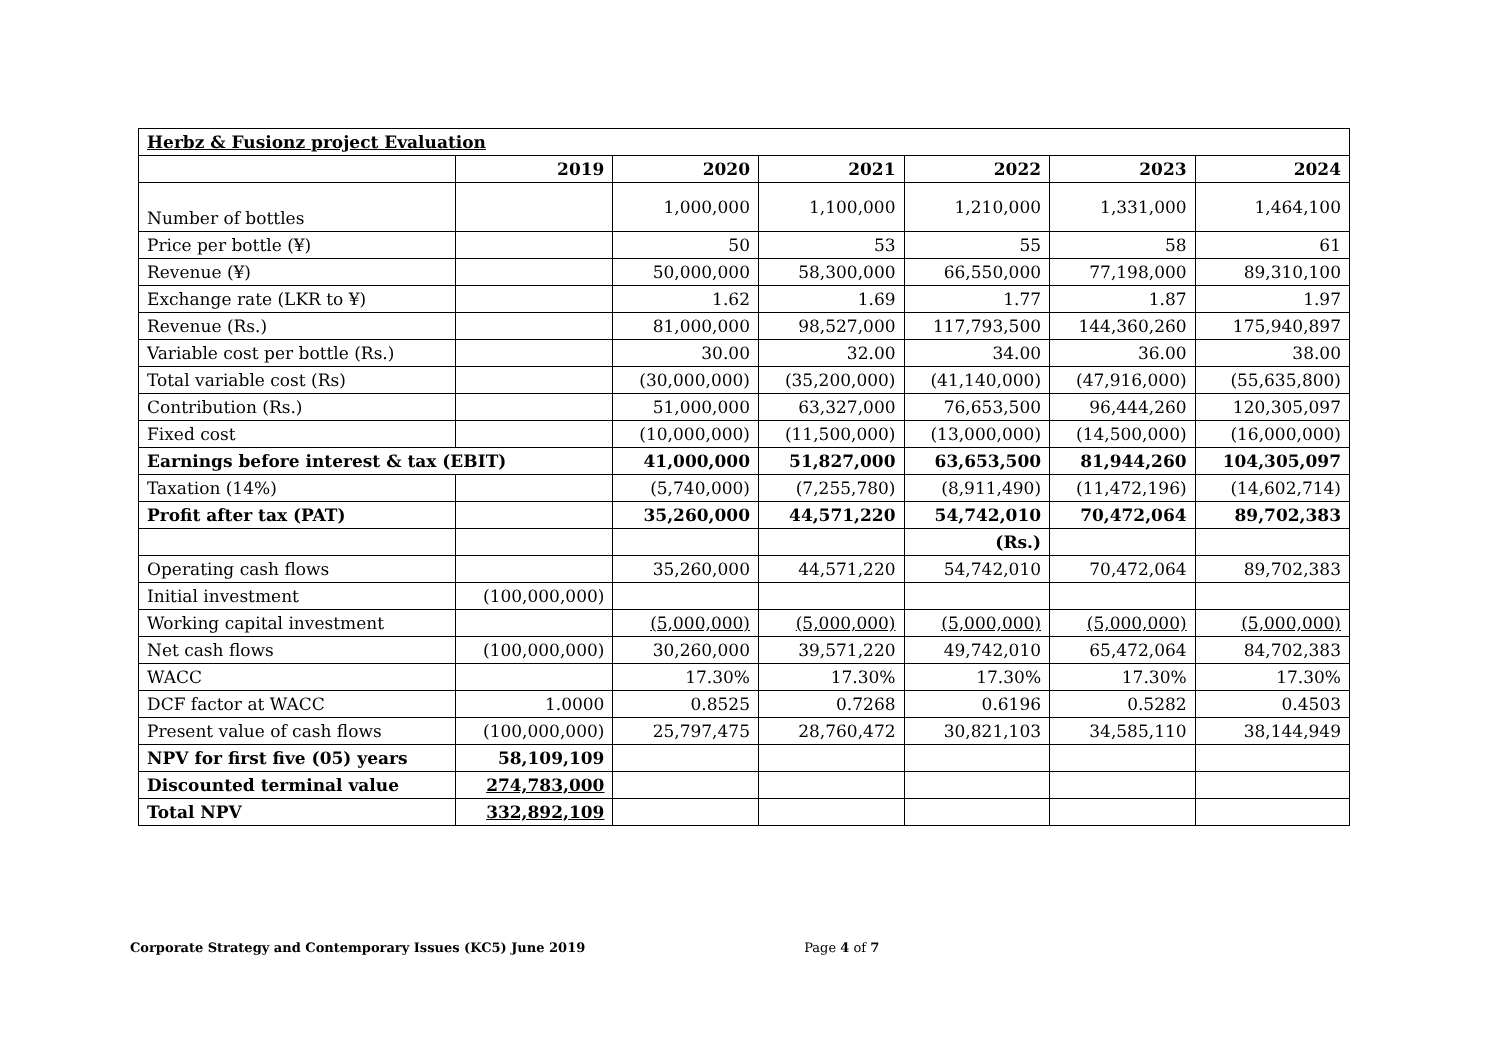| Herbz & Fusionz project Evaluation | | | | | | |
| | 2019 | 2020 | 2021 | 2022 | 2023 | 2024 |
| Number of bottles | | 1,000,000 | 1,100,000 | 1,210,000 | 1,331,000 | 1,464,100 |
| Price per bottle (¥) | | 50 | 53 | 55 | 58 | 61 |
| Revenue (¥) | | 50,000,000 | 58,300,000 | 66,550,000 | 77,198,000 | 89,310,100 |
| Exchange rate (LKR to ¥) | | 1.62 | 1.69 | 1.77 | 1.87 | 1.97 |
| Revenue (Rs.) | | 81,000,000 | 98,527,000 | 117,793,500 | 144,360,260 | 175,940,897 |
| Variable cost per bottle (Rs.) | | 30.00 | 32.00 | 34.00 | 36.00 | 38.00 |
| Total variable cost (Rs) | | (30,000,000) | (35,200,000) | (41,140,000) | (47,916,000) | (55,635,800) |
| Contribution (Rs.) | | 51,000,000 | 63,327,000 | 76,653,500 | 96,444,260 | 120,305,097 |
| Fixed cost | | (10,000,000) | (11,500,000) | (13,000,000) | (14,500,000) | (16,000,000) |
| Earnings before interest & tax (EBIT) | | 41,000,000 | 51,827,000 | 63,653,500 | 81,944,260 | 104,305,097 |
| Taxation (14%) | | (5,740,000) | (7,255,780) | (8,911,490) | (11,472,196) | (14,602,714) |
| Profit after tax (PAT) | | 35,260,000 | 44,571,220 | 54,742,010 | 70,472,064 | 89,702,383 |
| | | | | (Rs.) | | |
| Operating cash flows | | 35,260,000 | 44,571,220 | 54,742,010 | 70,472,064 | 89,702,383 |
| Initial investment | (100,000,000) | | | | | |
| Working capital investment | | (5,000,000) | (5,000,000) | (5,000,000) | (5,000,000) | (5,000,000) |
| Net cash flows | (100,000,000) | 30,260,000 | 39,571,220 | 49,742,010 | 65,472,064 | 84,702,383 |
| WACC | | 17.30% | 17.30% | 17.30% | 17.30% | 17.30% |
| DCF factor at WACC | 1.0000 | 0.8525 | 0.7268 | 0.6196 | 0.5282 | 0.4503 |
| Present value of cash flows | (100,000,000) | 25,797,475 | 28,760,472 | 30,821,103 | 34,585,110 | 38,144,949 |
| NPV for first five (05) years | 58,109,109 | | | | | |
| Discounted terminal value | 274,783,000 | | | | | |
| Total NPV | 332,892,109 | | | | | |
Corporate Strategy and Contemporary Issues (KC5) June 2019 Page 4 of 7